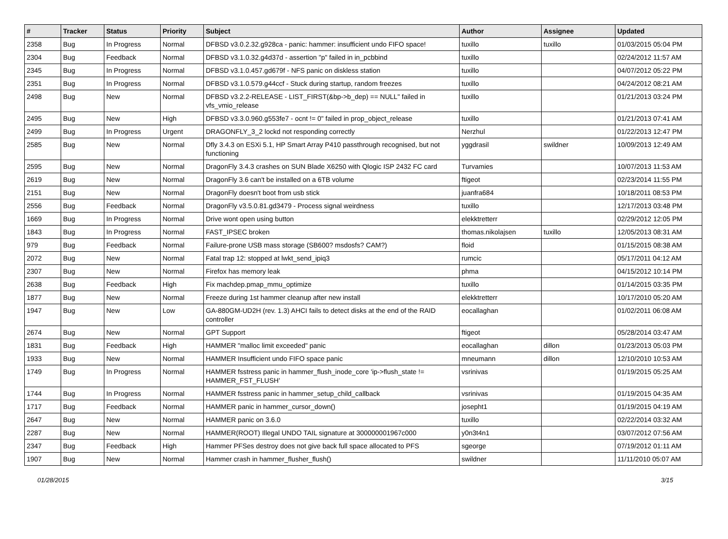| # | Tracker | Status | Priority | Subject | Author | Assignee | Updated |
| --- | --- | --- | --- | --- | --- | --- | --- |
| 2358 | Bug | In Progress | Normal | DFBSD v3.0.2.32.g928ca - panic: hammer: insufficient undo FIFO space! | tuxillo | tuxillo | 01/03/2015 05:04 PM |
| 2304 | Bug | Feedback | Normal | DFBSD v3.1.0.32.g4d37d - assertion "p" failed in in_pcbbind | tuxillo | | 02/24/2012 11:57 AM |
| 2345 | Bug | In Progress | Normal | DFBSD v3.1.0.457.gd679f - NFS panic on diskless station | tuxillo | | 04/07/2012 05:22 PM |
| 2351 | Bug | In Progress | Normal | DFBSD v3.1.0.579.g44ccf - Stuck during startup, random freezes | tuxillo | | 04/24/2012 08:21 AM |
| 2498 | Bug | New | Normal | DFBSD v3.2.2-RELEASE - LIST_FIRST(&bp->b_dep) == NULL" failed in vfs_vmio_release | tuxillo | | 01/21/2013 03:24 PM |
| 2495 | Bug | New | High | DFBSD v3.3.0.960.g553fe7 - ocnt != 0" failed in prop_object_release | tuxillo | | 01/21/2013 07:41 AM |
| 2499 | Bug | In Progress | Urgent | DRAGONFLY_3_2 lockd not responding correctly | Nerzhul | | 01/22/2013 12:47 PM |
| 2585 | Bug | New | Normal | Dfly 3.4.3 on ESXi 5.1, HP Smart Array P410 passthrough recognised, but not functioning | yggdrasil | swildner | 10/09/2013 12:49 AM |
| 2595 | Bug | New | Normal | DragonFly 3.4.3 crashes on SUN Blade X6250 with Qlogic ISP 2432 FC card | Turvamies | | 10/07/2013 11:53 AM |
| 2619 | Bug | New | Normal | DragonFly 3.6 can't be installed on a 6TB volume | ftigeot | | 02/23/2014 11:55 PM |
| 2151 | Bug | New | Normal | DragonFly doesn't boot from usb stick | juanfra684 | | 10/18/2011 08:53 PM |
| 2556 | Bug | Feedback | Normal | DragonFly v3.5.0.81.gd3479 - Process signal weirdness | tuxillo | | 12/17/2013 03:48 PM |
| 1669 | Bug | In Progress | Normal | Drive wont open using button | elekktretterr | | 02/29/2012 12:05 PM |
| 1843 | Bug | In Progress | Normal | FAST_IPSEC broken | thomas.nikolajsen | tuxillo | 12/05/2013 08:31 AM |
| 979 | Bug | Feedback | Normal | Failure-prone USB mass storage (SB600? msdosfs? CAM?) | floid | | 01/15/2015 08:38 AM |
| 2072 | Bug | New | Normal | Fatal trap 12: stopped at lwkt_send_ipiq3 | rumcic | | 05/17/2011 04:12 AM |
| 2307 | Bug | New | Normal | Firefox has memory leak | phma | | 04/15/2012 10:14 PM |
| 2638 | Bug | Feedback | High | Fix machdep.pmap_mmu_optimize | tuxillo | | 01/14/2015 03:35 PM |
| 1877 | Bug | New | Normal | Freeze during 1st hammer cleanup after new install | elekktretterr | | 10/17/2010 05:20 AM |
| 1947 | Bug | New | Low | GA-880GM-UD2H (rev. 1.3) AHCI fails to detect disks at the end of the RAID controller | eocallaghan | | 01/02/2011 06:08 AM |
| 2674 | Bug | New | Normal | GPT Support | ftigeot | | 05/28/2014 03:47 AM |
| 1831 | Bug | Feedback | High | HAMMER "malloc limit exceeded" panic | eocallaghan | dillon | 01/23/2013 05:03 PM |
| 1933 | Bug | New | Normal | HAMMER Insufficient undo FIFO space panic | mneumann | dillon | 12/10/2010 10:53 AM |
| 1749 | Bug | In Progress | Normal | HAMMER fsstress panic in hammer_flush_inode_core 'ip->flush_state != HAMMER_FST_FLUSH' | vsrinivas | | 01/19/2015 05:25 AM |
| 1744 | Bug | In Progress | Normal | HAMMER fsstress panic in hammer_setup_child_callback | vsrinivas | | 01/19/2015 04:35 AM |
| 1717 | Bug | Feedback | Normal | HAMMER panic in hammer_cursor_down() | josepht1 | | 01/19/2015 04:19 AM |
| 2647 | Bug | New | Normal | HAMMER panic on 3.6.0 | tuxillo | | 02/22/2014 03:32 AM |
| 2287 | Bug | New | Normal | HAMMER(ROOT) Illegal UNDO TAIL signature at 300000001967c000 | y0n3t4n1 | | 03/07/2012 07:56 AM |
| 2347 | Bug | Feedback | High | Hammer PFSes destroy does not give back full space allocated to PFS | sgeorge | | 07/19/2012 01:11 AM |
| 1907 | Bug | New | Normal | Hammer crash in hammer_flusher_flush() | swildner | | 11/11/2010 05:07 AM |
01/28/2015 3/15